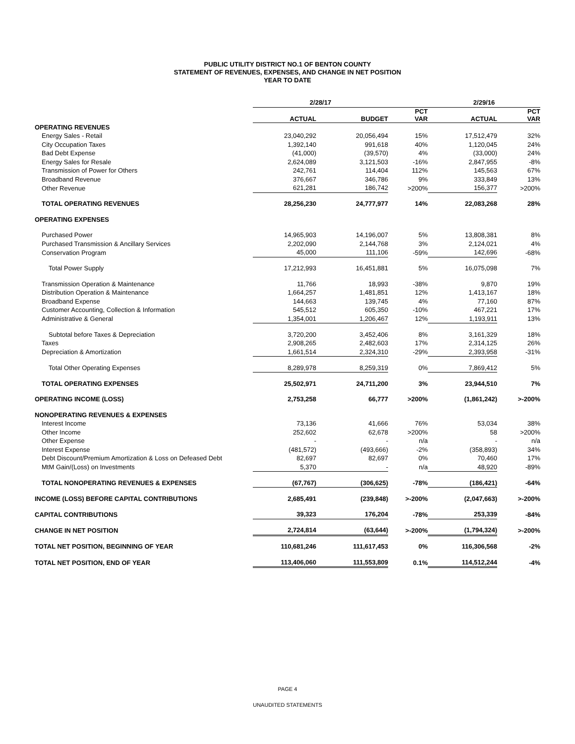PUBLIC UTILITY DISTRICT NO.1 OF BENTON COUNTY
STATEMENT OF REVENUES, EXPENSES, AND CHANGE IN NET POSITION
YEAR TO DATE
| | 2/28/17 | | | 2/29/16 | |
| --- | --- | --- | --- | --- | --- |
| | ACTUAL | BUDGET | PCT VAR | ACTUAL | PCT VAR |
| OPERATING REVENUES | | | | | |
| Energy Sales - Retail | 23,040,292 | 20,056,494 | 15% | 17,512,479 | 32% |
| City Occupation Taxes | 1,392,140 | 991,618 | 40% | 1,120,045 | 24% |
| Bad Debt Expense | (41,000) | (39,570) | 4% | (33,000) | 24% |
| Energy Sales for Resale | 2,624,089 | 3,121,503 | -16% | 2,847,955 | -8% |
| Transmission of Power for Others | 242,761 | 114,404 | 112% | 145,563 | 67% |
| Broadband Revenue | 376,667 | 346,786 | 9% | 333,849 | 13% |
| Other Revenue | 621,281 | 186,742 | >200% | 156,377 | >200% |
| TOTAL OPERATING REVENUES | 28,256,230 | 24,777,977 | 14% | 22,083,268 | 28% |
| OPERATING EXPENSES | | | | | |
| Purchased Power | 14,965,903 | 14,196,007 | 5% | 13,808,381 | 8% |
| Purchased Transmission & Ancillary Services | 2,202,090 | 2,144,768 | 3% | 2,124,021 | 4% |
| Conservation Program | 45,000 | 111,106 | -59% | 142,696 | -68% |
| Total Power Supply | 17,212,993 | 16,451,881 | 5% | 16,075,098 | 7% |
| Transmission Operation & Maintenance | 11,766 | 18,993 | -38% | 9,870 | 19% |
| Distribution Operation & Maintenance | 1,664,257 | 1,481,851 | 12% | 1,413,167 | 18% |
| Broadband Expense | 144,663 | 139,745 | 4% | 77,160 | 87% |
| Customer Accounting, Collection & Information | 545,512 | 605,350 | -10% | 467,221 | 17% |
| Administrative & General | 1,354,001 | 1,206,467 | 12% | 1,193,911 | 13% |
| Subtotal before Taxes & Depreciation | 3,720,200 | 3,452,406 | 8% | 3,161,329 | 18% |
| Taxes | 2,908,265 | 2,482,603 | 17% | 2,314,125 | 26% |
| Depreciation & Amortization | 1,661,514 | 2,324,310 | -29% | 2,393,958 | -31% |
| Total Other Operating Expenses | 8,289,978 | 8,259,319 | 0% | 7,869,412 | 5% |
| TOTAL OPERATING EXPENSES | 25,502,971 | 24,711,200 | 3% | 23,944,510 | 7% |
| OPERATING INCOME (LOSS) | 2,753,258 | 66,777 | >200% | (1,861,242) | >-200% |
| NONOPERATING REVENUES & EXPENSES | | | | | |
| Interest Income | 73,136 | 41,666 | 76% | 53,034 | 38% |
| Other Income | 252,602 | 62,678 | >200% | 58 | >200% |
| Other Expense | - | - | n/a | - | n/a |
| Interest Expense | (481,572) | (493,666) | -2% | (358,893) | 34% |
| Debt Discount/Premium Amortization & Loss on Defeased Debt | 82,697 | 82,697 | 0% | 70,460 | 17% |
| MtM Gain/(Loss) on Investments | 5,370 | - | n/a | 48,920 | -89% |
| TOTAL NONOPERATING REVENUES & EXPENSES | (67,767) | (306,625) | -78% | (186,421) | -64% |
| INCOME (LOSS) BEFORE CAPITAL CONTRIBUTIONS | 2,685,491 | (239,848) | >-200% | (2,047,663) | >-200% |
| CAPITAL CONTRIBUTIONS | 39,323 | 176,204 | -78% | 253,339 | -84% |
| CHANGE IN NET POSITION | 2,724,814 | (63,644) | >-200% | (1,794,324) | >-200% |
| TOTAL NET POSITION, BEGINNING OF YEAR | 110,681,246 | 111,617,453 | 0% | 116,306,568 | -2% |
| TOTAL NET POSITION, END OF YEAR | 113,406,060 | 111,553,809 | 0.1% | 114,512,244 | -4% |
PAGE 4
UNAUDITED STATEMENTS